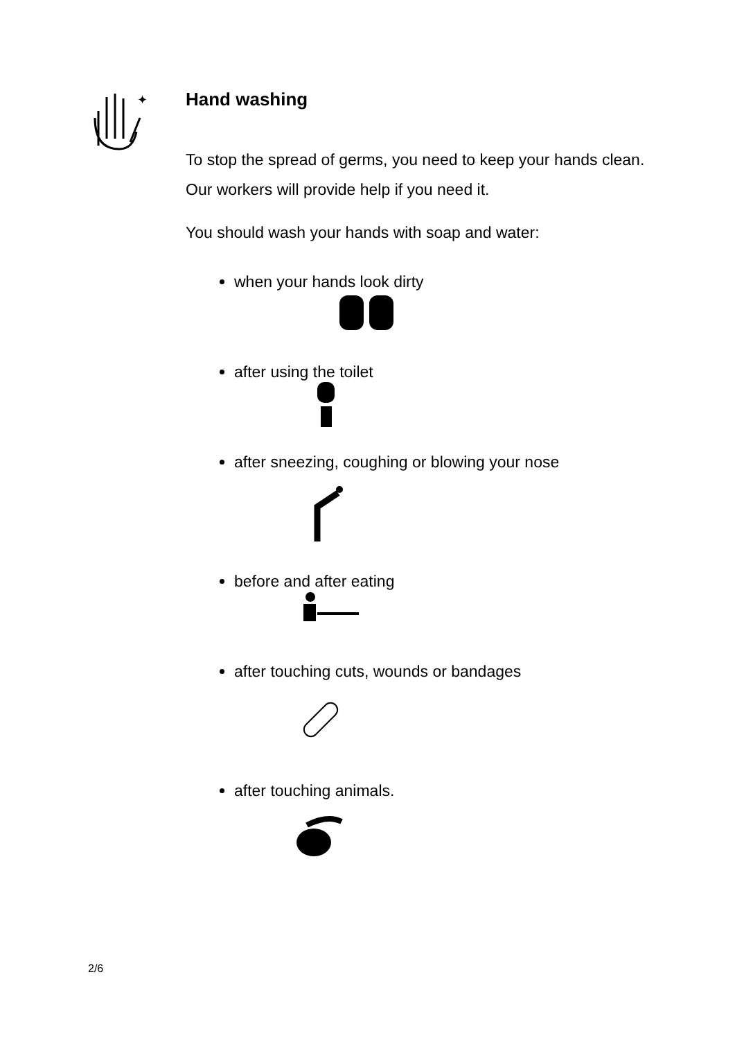✦
Hand washing
To stop the spread of germs, you need to keep your hands clean. Our workers will provide help if you need it.
You should wash your hands with soap and water:
when your hands look dirty
after using the toilet
after sneezing, coughing or blowing your nose
before and after eating
after touching cuts, wounds or bandages
after touching animals.
2/6